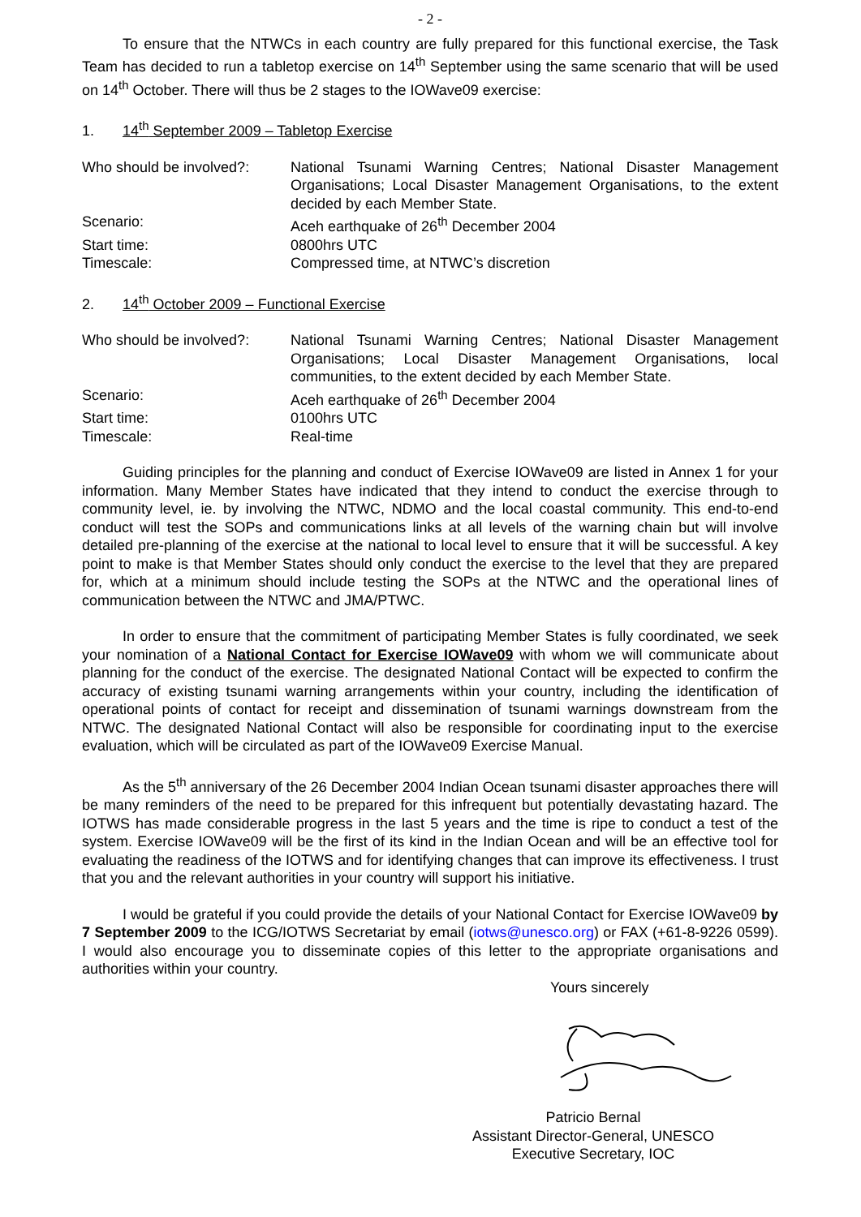- 2 -
To ensure that the NTWCs in each country are fully prepared for this functional exercise, the Task Team has decided to run a tabletop exercise on 14<sup>th</sup> September using the same scenario that will be used on 14<sup>th</sup> October. There will thus be 2 stages to the IOWave09 exercise:
1. 14<sup>th</sup> September 2009 – Tabletop Exercise
Who should be involved?:
National Tsunami Warning Centres; National Disaster Management Organisations; Local Disaster Management Organisations, to the extent decided by each Member State.
Scenario: Aceh earthquake of 26<sup>th</sup> December 2004
Start time: 0800hrs UTC
Timescale: Compressed time, at NTWC’s discretion
2. 14<sup>th</sup> October 2009 – Functional Exercise
Who should be involved?:
National Tsunami Warning Centres; National Disaster Management Organisations; Local Disaster Management Organisations, local communities, to the extent decided by each Member State.
Scenario: Aceh earthquake of 26<sup>th</sup> December 2004
Start time: 0100hrs UTC
Timescale: Real-time
Guiding principles for the planning and conduct of Exercise IOWave09 are listed in Annex 1 for your information. Many Member States have indicated that they intend to conduct the exercise through to community level, ie. by involving the NTWC, NDMO and the local coastal community. This end-to-end conduct will test the SOPs and communications links at all levels of the warning chain but will involve detailed pre-planning of the exercise at the national to local level to ensure that it will be successful. A key point to make is that Member States should only conduct the exercise to the level that they are prepared for, which at a minimum should include testing the SOPs at the NTWC and the operational lines of communication between the NTWC and JMA/PTWC.
In order to ensure that the commitment of participating Member States is fully coordinated, we seek your nomination of a National Contact for Exercise IOWave09 with whom we will communicate about planning for the conduct of the exercise. The designated National Contact will be expected to confirm the accuracy of existing tsunami warning arrangements within your country, including the identification of operational points of contact for receipt and dissemination of tsunami warnings downstream from the NTWC. The designated National Contact will also be responsible for coordinating input to the exercise evaluation, which will be circulated as part of the IOWave09 Exercise Manual.
As the 5<sup>th</sup> anniversary of the 26 December 2004 Indian Ocean tsunami disaster approaches there will be many reminders of the need to be prepared for this infrequent but potentially devastating hazard. The IOTWS has made considerable progress in the last 5 years and the time is ripe to conduct a test of the system. Exercise IOWave09 will be the first of its kind in the Indian Ocean and will be an effective tool for evaluating the readiness of the IOTWS and for identifying changes that can improve its effectiveness. I trust that you and the relevant authorities in your country will support his initiative.
I would be grateful if you could provide the details of your National Contact for Exercise IOWave09 by 7 September 2009 to the ICG/IOTWS Secretariat by email (iotws@unesco.org) or FAX (+61-8-9226 0599). I would also encourage you to disseminate copies of this letter to the appropriate organisations and authorities within your country.
Yours sincerely
Patricio Bernal
Assistant Director-General, UNESCO
Executive Secretary, IOC